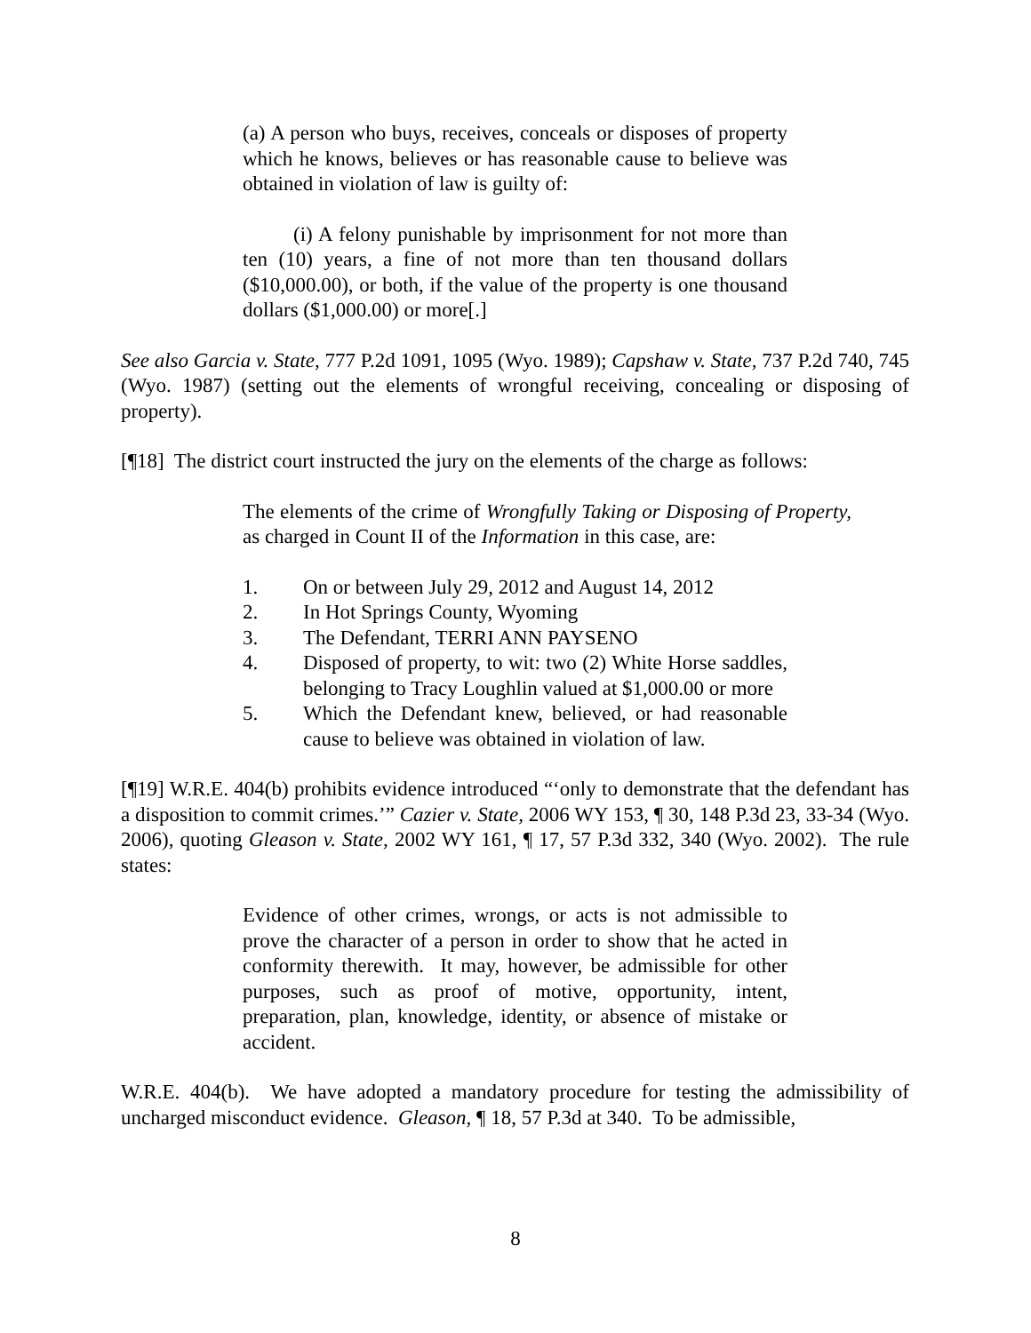(a) A person who buys, receives, conceals or disposes of property which he knows, believes or has reasonable cause to believe was obtained in violation of law is guilty of:
(i) A felony punishable by imprisonment for not more than ten (10) years, a fine of not more than ten thousand dollars ($10,000.00), or both, if the value of the property is one thousand dollars ($1,000.00) or more[.]
See also Garcia v. State, 777 P.2d 1091, 1095 (Wyo. 1989); Capshaw v. State, 737 P.2d 740, 745 (Wyo. 1987) (setting out the elements of wrongful receiving, concealing or disposing of property).
[¶18] The district court instructed the jury on the elements of the charge as follows:
The elements of the crime of Wrongfully Taking or Disposing of Property, as charged in Count II of the Information in this case, are:
1. On or between July 29, 2012 and August 14, 2012
2. In Hot Springs County, Wyoming
3. The Defendant, TERRI ANN PAYSENO
4. Disposed of property, to wit: two (2) White Horse saddles, belonging to Tracy Loughlin valued at $1,000.00 or more
5. Which the Defendant knew, believed, or had reasonable cause to believe was obtained in violation of law.
[¶19] W.R.E. 404(b) prohibits evidence introduced “‘only to demonstrate that the defendant has a disposition to commit crimes.’” Cazier v. State, 2006 WY 153, ¶ 30, 148 P.3d 23, 33-34 (Wyo. 2006), quoting Gleason v. State, 2002 WY 161, ¶ 17, 57 P.3d 332, 340 (Wyo. 2002). The rule states:
Evidence of other crimes, wrongs, or acts is not admissible to prove the character of a person in order to show that he acted in conformity therewith. It may, however, be admissible for other purposes, such as proof of motive, opportunity, intent, preparation, plan, knowledge, identity, or absence of mistake or accident.
W.R.E. 404(b). We have adopted a mandatory procedure for testing the admissibility of uncharged misconduct evidence. Gleason, ¶ 18, 57 P.3d at 340. To be admissible,
8